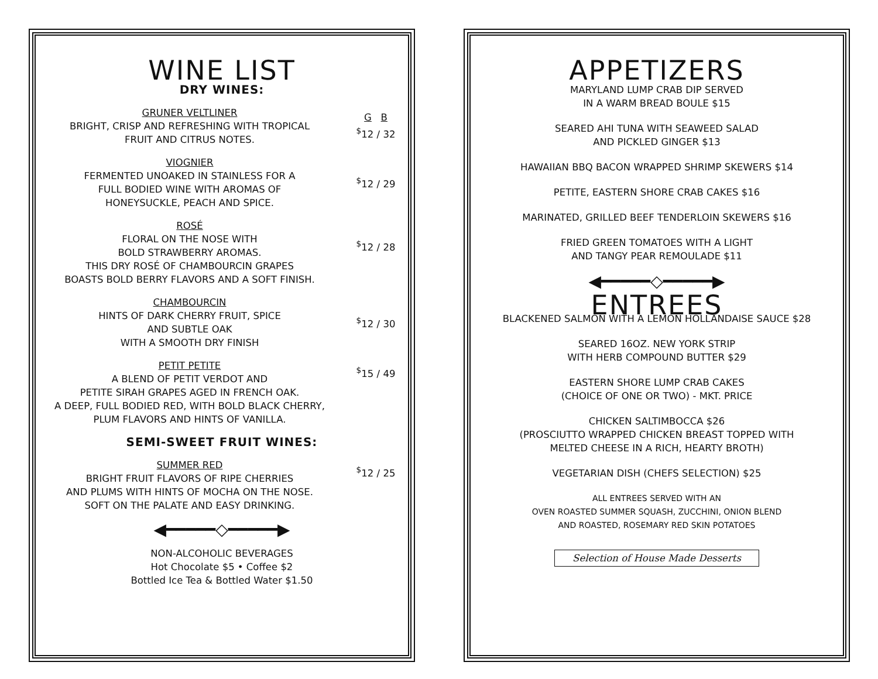WINE LIST
DRY WINES:
GRUNER VELTLINER
BRIGHT, CRISP AND REFRESHING WITH TROPICAL
FRUIT AND CITRUS NOTES.
G B
<sup>$</sup>12 / 32
VIOGNIER
FERMENTED UNOAKED IN STAINLESS FOR A
FULL BODIED WINE WITH AROMAS OF
HONEYSUCKLE, PEACH AND SPICE.
<sup>$</sup>12 / 29
ROSÉ
FLORAL ON THE NOSE WITH
BOLD STRAWBERRY AROMAS.
THIS DRY ROSÉ OF CHAMBOURCIN GRAPES
BOASTS BOLD BERRY FLAVORS AND A SOFT FINISH.
<sup>$</sup>12 / 28
CHAMBOURCIN
HINTS OF DARK CHERRY FRUIT, SPICE
AND SUBTLE OAK
WITH A SMOOTH DRY FINISH
<sup>$</sup>12 / 30
PETIT PETITE
A BLEND OF PETIT VERDOT AND
PETITE SIRAH GRAPES AGED IN FRENCH OAK.
A DEEP, FULL BODIED RED, WITH BOLD BLACK CHERRY,
PLUM FLAVORS AND HINTS OF VANILLA.
<sup>$</sup>15 / 49
SEMI-SWEET FRUIT WINES:
SUMMER RED
BRIGHT FRUIT FLAVORS OF RIPE CHERRIES
AND PLUMS WITH HINTS OF MOCHA ON THE NOSE.
SOFT ON THE PALATE AND EASY DRINKING.
<sup>$</sup>12 / 25
◀━━━━━◇━━━━━▶
NON-ALCOHOLIC BEVERAGES
Hot Chocolate $5 • Coffee $2
Bottled Ice Tea & Bottled Water $1.50
APPETIZERS
MARYLAND LUMP CRAB DIP SERVED
IN A WARM BREAD BOULE $15
SEARED AHI TUNA WITH SEAWEED SALAD
AND PICKLED GINGER $13
HAWAIIAN BBQ BACON WRAPPED SHRIMP SKEWERS $14
PETITE, EASTERN SHORE CRAB CAKES $16
MARINATED, GRILLED BEEF TENDERLOIN SKEWERS $16
FRIED GREEN TOMATOES WITH A LIGHT
AND TANGY PEAR REMOULADE $11
◀━━━━━◇━━━━━▶
ENTREES
BLACKENED SALMON WITH A LEMON HOLLANDAISE SAUCE $28
SEARED 16OZ. NEW YORK STRIP
WITH HERB COMPOUND BUTTER $29
EASTERN SHORE LUMP CRAB CAKES
(CHOICE OF ONE OR TWO) - MKT. PRICE
CHICKEN SALTIMBOCCA $26
(PROSCIUTTO WRAPPED CHICKEN BREAST TOPPED WITH
MELTED CHEESE IN A RICH, HEARTY BROTH)
VEGETARIAN DISH (CHEFS SELECTION) $25
ALL ENTREES SERVED WITH AN
OVEN ROASTED SUMMER SQUASH, ZUCCHINI, ONION BLEND
AND ROASTED, ROSEMARY RED SKIN POTATOES
Selection of House Made Desserts